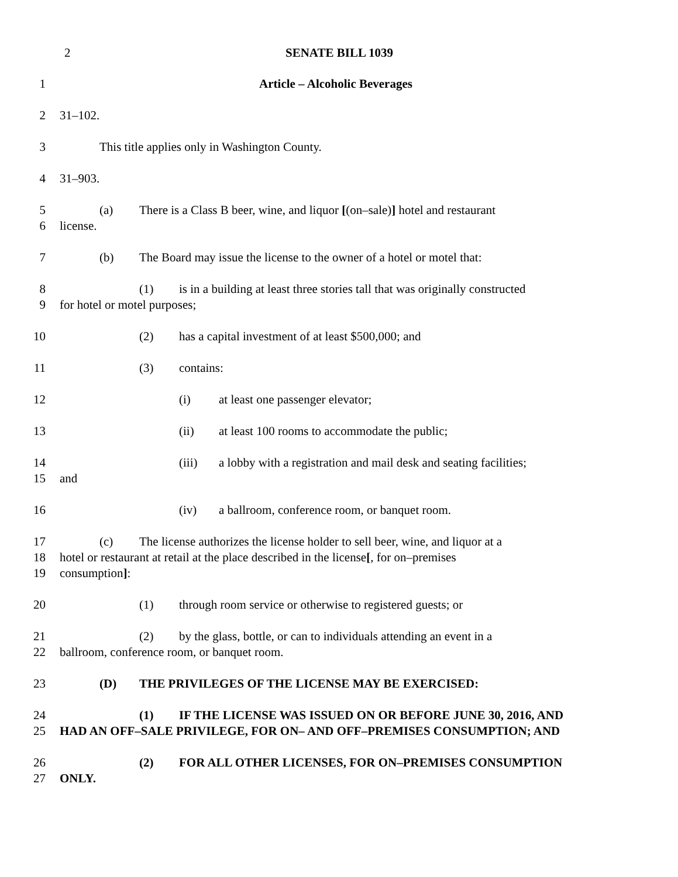2 SENATE BILL 1039
1 Article – Alcoholic Beverages
2 31–102.
3 This title applies only in Washington County.
4 31–903.
5 (a) There is a Class B beer, wine, and liquor [(on–sale)] hotel and restaurant
6 license.
7 (b) The Board may issue the license to the owner of a hotel or motel that:
8 (1) is in a building at least three stories tall that was originally constructed
9 for hotel or motel purposes;
10 (2) has a capital investment of at least $500,000; and
11 (3) contains:
12 (i) at least one passenger elevator;
13 (ii) at least 100 rooms to accommodate the public;
14 (iii) a lobby with a registration and mail desk and seating facilities;
15 and
16 (iv) a ballroom, conference room, or banquet room.
17 (c) The license authorizes the license holder to sell beer, wine, and liquor at a
18 hotel or restaurant at retail at the place described in the license[, for on–premises
19 consumption]:
20 (1) through room service or otherwise to registered guests; or
21 (2) by the glass, bottle, or can to individuals attending an event in a
22 ballroom, conference room, or banquet room.
23 (D) THE PRIVILEGES OF THE LICENSE MAY BE EXERCISED:
24 (1) IF THE LICENSE WAS ISSUED ON OR BEFORE JUNE 30, 2016, AND
25 HAD AN OFF–SALE PRIVILEGE, FOR ON– AND OFF–PREMISES CONSUMPTION; AND
26 (2) FOR ALL OTHER LICENSES, FOR ON–PREMISES CONSUMPTION
27 ONLY.